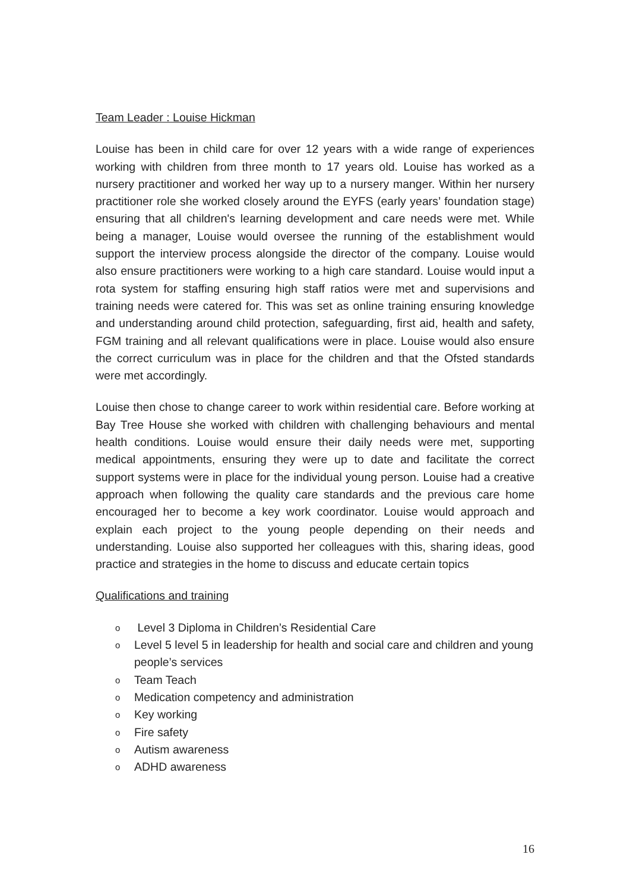Team Leader : Louise Hickman
Louise has been in child care for over 12 years with a wide range of experiences working with children from three month to 17 years old. Louise has worked as a nursery practitioner and worked her way up to a nursery manger. Within her nursery practitioner role she worked closely around the EYFS (early years’ foundation stage) ensuring that all children's learning development and care needs were met. While being a manager, Louise would oversee the running of the establishment would support the interview process alongside the director of the company. Louise would also ensure practitioners were working to a high care standard. Louise would input a rota system for staffing ensuring high staff ratios were met and supervisions and training needs were catered for. This was set as online training ensuring knowledge and understanding around child protection, safeguarding, first aid, health and safety, FGM training and all relevant qualifications were in place. Louise would also ensure the correct curriculum was in place for the children and that the Ofsted standards were met accordingly.
Louise then chose to change career to work within residential care. Before working at Bay Tree House she worked with children with challenging behaviours and mental health conditions. Louise would ensure their daily needs were met, supporting medical appointments, ensuring they were up to date and facilitate the correct support systems were in place for the individual young person. Louise had a creative approach when following the quality care standards and the previous care home encouraged her to become a key work coordinator. Louise would approach and explain each project to the young people depending on their needs and understanding. Louise also supported her colleagues with this, sharing ideas, good practice and strategies in the home to discuss and educate certain topics
Qualifications and training
o Level 3 Diploma in Children’s Residential Care
o Level 5 level 5 in leadership for health and social care and children and young people’s services
o Team Teach
o Medication competency and administration
o Key working
o Fire safety
o Autism awareness
o ADHD awareness
16